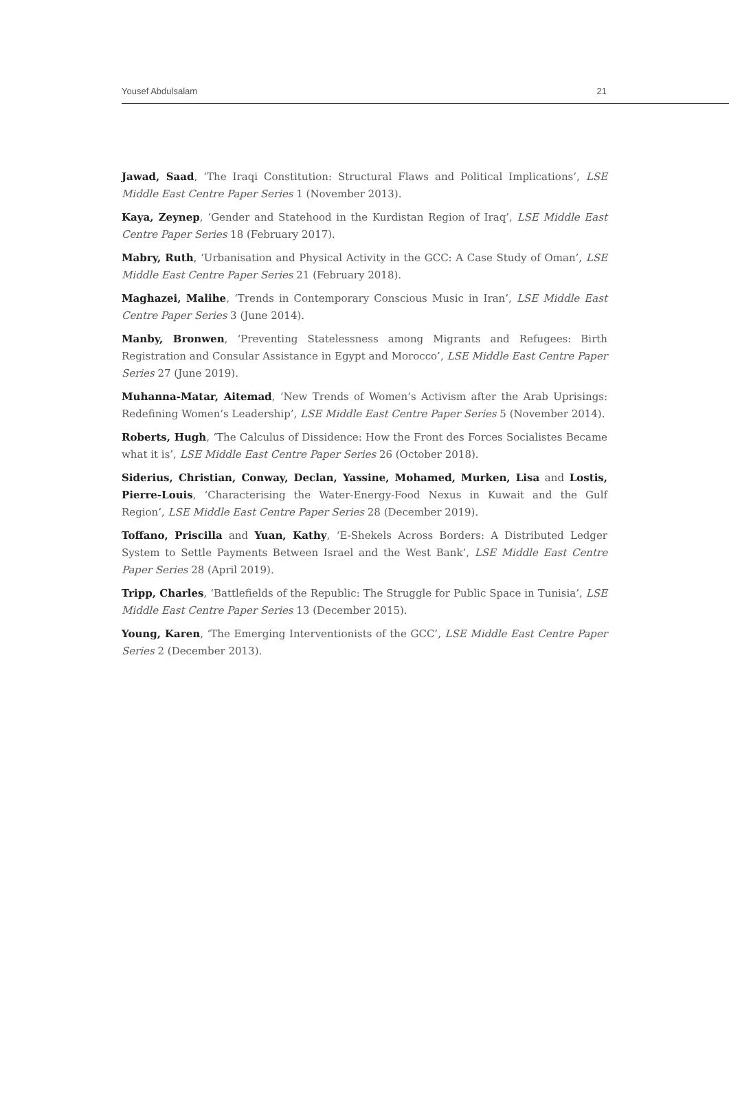Yousef Abdulsalam 21
Jawad, Saad, ‘The Iraqi Constitution: Structural Flaws and Political Implications’, LSE Middle East Centre Paper Series 1 (November 2013).
Kaya, Zeynep, ‘Gender and Statehood in the Kurdistan Region of Iraq’, LSE Middle East Centre Paper Series 18 (February 2017).
Mabry, Ruth, ‘Urbanisation and Physical Activity in the GCC: A Case Study of Oman’, LSE Middle East Centre Paper Series 21 (February 2018).
Maghazei, Malihe, ‘Trends in Contemporary Conscious Music in Iran’, LSE Middle East Centre Paper Series 3 (June 2014).
Manby, Bronwen, ‘Preventing Statelessness among Migrants and Refugees: Birth Registration and Consular Assistance in Egypt and Morocco’, LSE Middle East Centre Paper Series 27 (June 2019).
Muhanna-Matar, Aitemad, ‘New Trends of Women’s Activism after the Arab Uprisings: Redefining Women’s Leadership’, LSE Middle East Centre Paper Series 5 (November 2014).
Roberts, Hugh, ‘The Calculus of Dissidence: How the Front des Forces Socialistes Became what it is’, LSE Middle East Centre Paper Series 26 (October 2018).
Siderius, Christian, Conway, Declan, Yassine, Mohamed, Murken, Lisa and Lostis, Pierre-Louis, ‘Characterising the Water-Energy-Food Nexus in Kuwait and the Gulf Region’, LSE Middle East Centre Paper Series 28 (December 2019).
Toffano, Priscilla and Yuan, Kathy, ‘E-Shekels Across Borders: A Distributed Ledger System to Settle Payments Between Israel and the West Bank’, LSE Middle East Centre Paper Series 28 (April 2019).
Tripp, Charles, ‘Battlefields of the Republic: The Struggle for Public Space in Tunisia’, LSE Middle East Centre Paper Series 13 (December 2015).
Young, Karen, ‘The Emerging Interventionists of the GCC’, LSE Middle East Centre Paper Series 2 (December 2013).